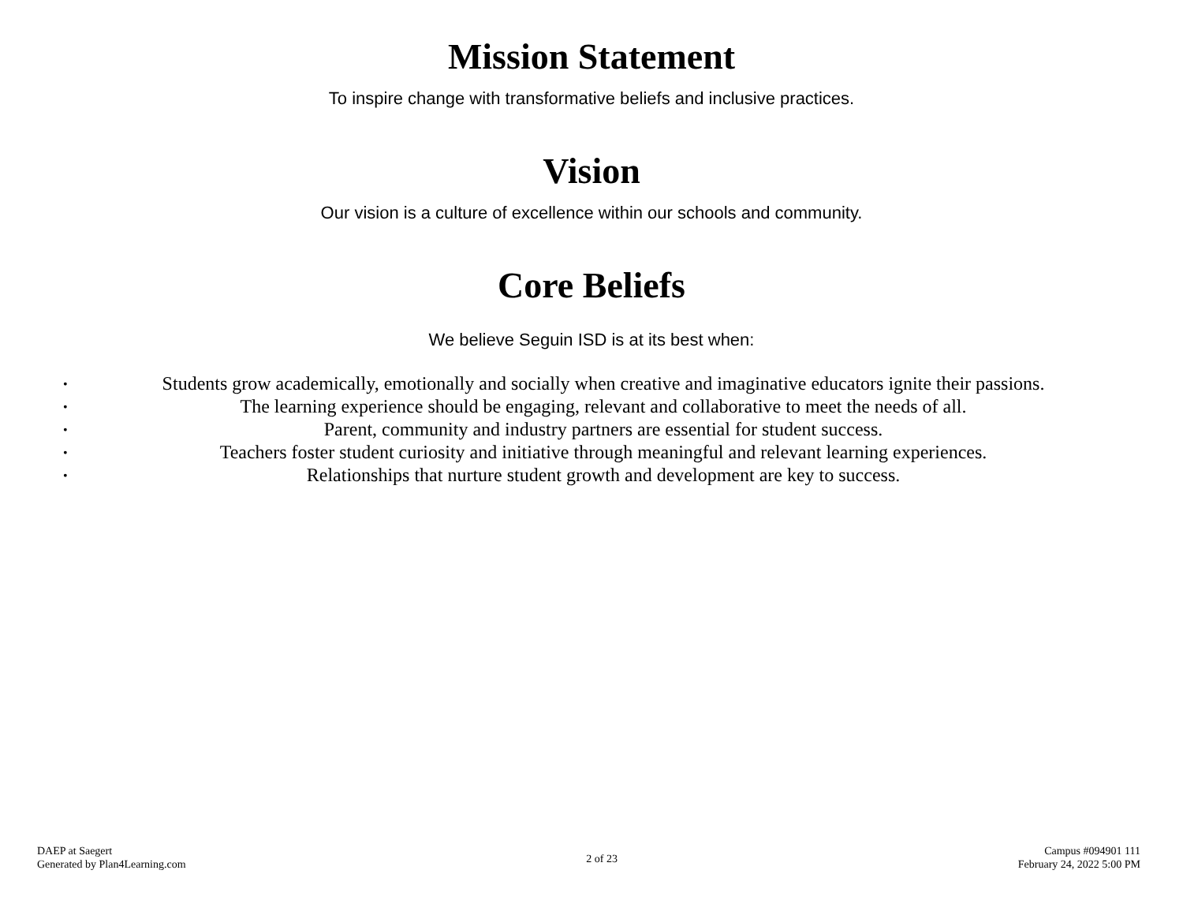Mission Statement
To inspire change with transformative beliefs and inclusive practices.
Vision
Our vision is a culture of excellence within our schools and community.
Core Beliefs
We believe Seguin ISD is at its best when:
• Students grow academically, emotionally and socially when creative and imaginative educators ignite their passions.
• The learning experience should be engaging, relevant and collaborative to meet the needs of all.
• Parent, community and industry partners are essential for student success.
• Teachers foster student curiosity and initiative through meaningful and relevant learning experiences.
• Relationships that nurture student growth and development are key to success.
DAEP at Saegert
Generated by Plan4Learning.com
2 of 23
Campus #094901 111
February 24, 2022 5:00 PM